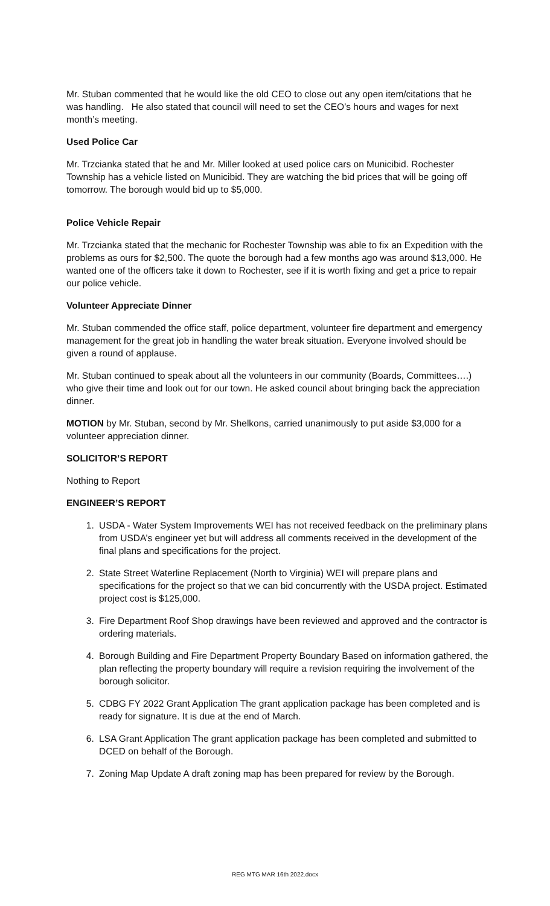Mr. Stuban commented that he would like the old CEO to close out any open item/citations that he was handling. He also stated that council will need to set the CEO’s hours and wages for next month’s meeting.
Used Police Car
Mr. Trzcianka stated that he and Mr. Miller looked at used police cars on Municibid. Rochester Township has a vehicle listed on Municibid. They are watching the bid prices that will be going off tomorrow. The borough would bid up to $5,000.
Police Vehicle Repair
Mr. Trzcianka stated that the mechanic for Rochester Township was able to fix an Expedition with the problems as ours for $2,500. The quote the borough had a few months ago was around $13,000. He wanted one of the officers take it down to Rochester, see if it is worth fixing and get a price to repair our police vehicle.
Volunteer Appreciate Dinner
Mr. Stuban commended the office staff, police department, volunteer fire department and emergency management for the great job in handling the water break situation. Everyone involved should be given a round of applause.
Mr. Stuban continued to speak about all the volunteers in our community (Boards, Committees….) who give their time and look out for our town. He asked council about bringing back the appreciation dinner.
MOTION by Mr. Stuban, second by Mr. Shelkons, carried unanimously to put aside $3,000 for a volunteer appreciation dinner.
SOLICITOR’S REPORT
Nothing to Report
ENGINEER’S REPORT
1. USDA - Water System Improvements WEI has not received feedback on the preliminary plans from USDA’s engineer yet but will address all comments received in the development of the final plans and specifications for the project.
2. State Street Waterline Replacement (North to Virginia) WEI will prepare plans and specifications for the project so that we can bid concurrently with the USDA project. Estimated project cost is $125,000.
3. Fire Department Roof Shop drawings have been reviewed and approved and the contractor is ordering materials.
4. Borough Building and Fire Department Property Boundary Based on information gathered, the plan reflecting the property boundary will require a revision requiring the involvement of the borough solicitor.
5. CDBG FY 2022 Grant Application The grant application package has been completed and is ready for signature. It is due at the end of March.
6. LSA Grant Application The grant application package has been completed and submitted to DCED on behalf of the Borough.
7. Zoning Map Update A draft zoning map has been prepared for review by the Borough.
REG MTG MAR 16th 2022.docx